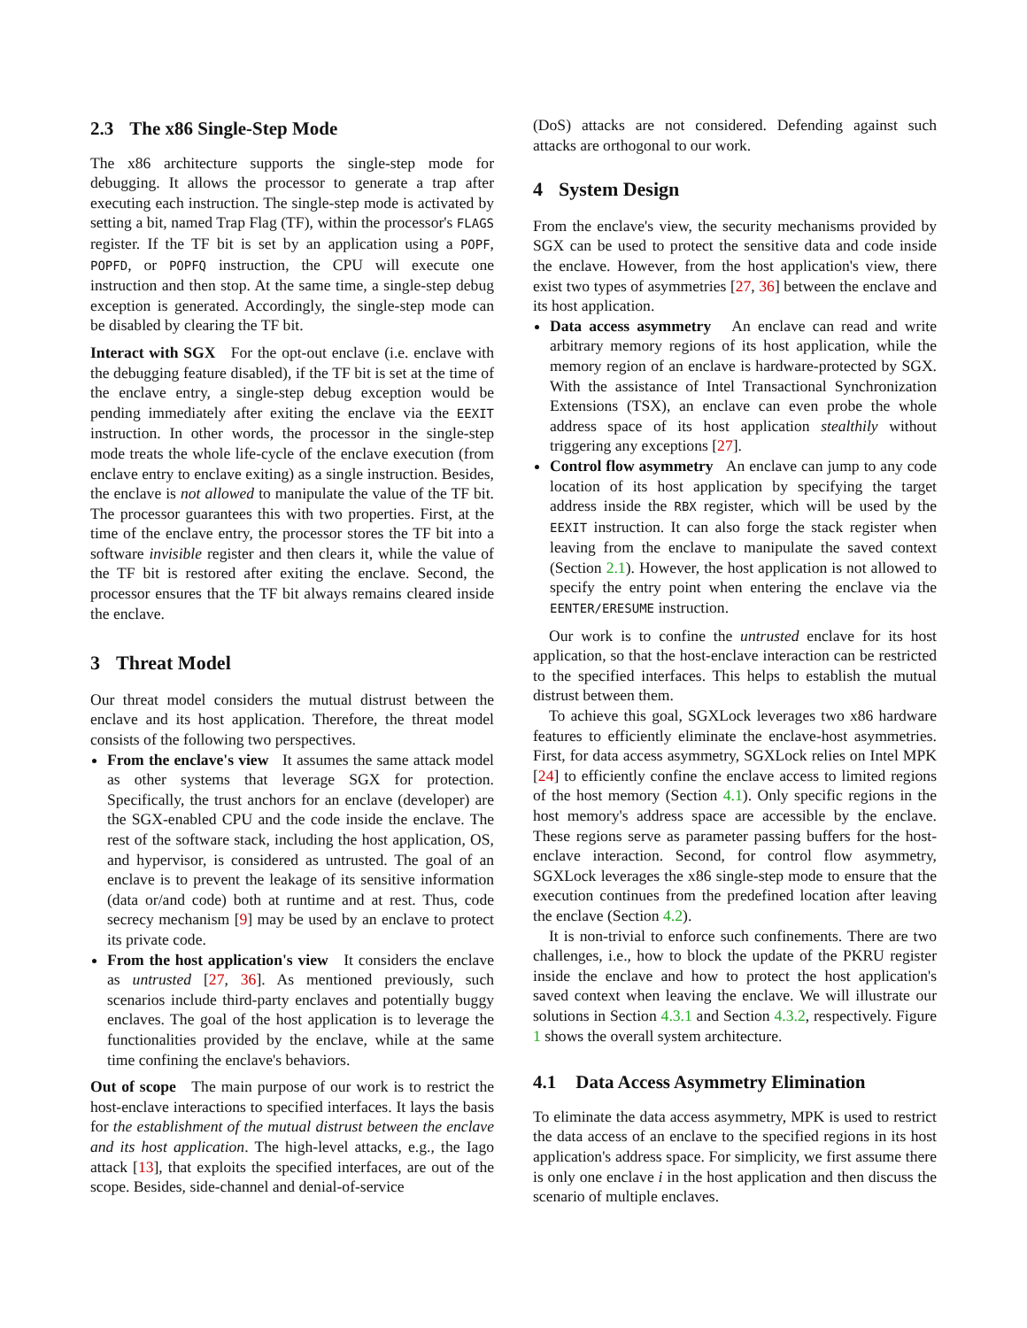2.3 The x86 Single-Step Mode
The x86 architecture supports the single-step mode for debugging. It allows the processor to generate a trap after executing each instruction. The single-step mode is activated by setting a bit, named Trap Flag (TF), within the processor's FLAGS register. If the TF bit is set by an application using a POPF, POPFD, or POPFQ instruction, the CPU will execute one instruction and then stop. At the same time, a single-step debug exception is generated. Accordingly, the single-step mode can be disabled by clearing the TF bit.
Interact with SGX For the opt-out enclave (i.e. enclave with the debugging feature disabled), if the TF bit is set at the time of the enclave entry, a single-step debug exception would be pending immediately after exiting the enclave via the EEXIT instruction. In other words, the processor in the single-step mode treats the whole life-cycle of the enclave execution (from enclave entry to enclave exiting) as a single instruction. Besides, the enclave is not allowed to manipulate the value of the TF bit. The processor guarantees this with two properties. First, at the time of the enclave entry, the processor stores the TF bit into a software invisible register and then clears it, while the value of the TF bit is restored after exiting the enclave. Second, the processor ensures that the TF bit always remains cleared inside the enclave.
3 Threat Model
Our threat model considers the mutual distrust between the enclave and its host application. Therefore, the threat model consists of the following two perspectives.
From the enclave's view It assumes the same attack model as other systems that leverage SGX for protection. Specifically, the trust anchors for an enclave (developer) are the SGX-enabled CPU and the code inside the enclave. The rest of the software stack, including the host application, OS, and hypervisor, is considered as untrusted. The goal of an enclave is to prevent the leakage of its sensitive information (data or/and code) both at runtime and at rest. Thus, code secrecy mechanism [9] may be used by an enclave to protect its private code.
From the host application's view It considers the enclave as untrusted [27, 36]. As mentioned previously, such scenarios include third-party enclaves and potentially buggy enclaves. The goal of the host application is to leverage the functionalities provided by the enclave, while at the same time confining the enclave's behaviors.
Out of scope The main purpose of our work is to restrict the host-enclave interactions to specified interfaces. It lays the basis for the establishment of the mutual distrust between the enclave and its host application. The high-level attacks, e.g., the Iago attack [13], that exploits the specified interfaces, are out of the scope. Besides, side-channel and denial-of-service
(DoS) attacks are not considered. Defending against such attacks are orthogonal to our work.
4 System Design
From the enclave's view, the security mechanisms provided by SGX can be used to protect the sensitive data and code inside the enclave. However, from the host application's view, there exist two types of asymmetries [27, 36] between the enclave and its host application.
Data access asymmetry An enclave can read and write arbitrary memory regions of its host application, while the memory region of an enclave is hardware-protected by SGX. With the assistance of Intel Transactional Synchronization Extensions (TSX), an enclave can even probe the whole address space of its host application stealthily without triggering any exceptions [27].
Control flow asymmetry An enclave can jump to any code location of its host application by specifying the target address inside the RBX register, which will be used by the EEXIT instruction. It can also forge the stack register when leaving from the enclave to manipulate the saved context (Section 2.1). However, the host application is not allowed to specify the entry point when entering the enclave via the EENTER/ERESUME instruction.
Our work is to confine the untrusted enclave for its host application, so that the host-enclave interaction can be restricted to the specified interfaces. This helps to establish the mutual distrust between them.
To achieve this goal, SGXLock leverages two x86 hardware features to efficiently eliminate the enclave-host asymmetries. First, for data access asymmetry, SGXLock relies on Intel MPK [24] to efficiently confine the enclave access to limited regions of the host memory (Section 4.1). Only specific regions in the host memory's address space are accessible by the enclave. These regions serve as parameter passing buffers for the host-enclave interaction. Second, for control flow asymmetry, SGXLock leverages the x86 single-step mode to ensure that the execution continues from the predefined location after leaving the enclave (Section 4.2).
It is non-trivial to enforce such confinements. There are two challenges, i.e., how to block the update of the PKRU register inside the enclave and how to protect the host application's saved context when leaving the enclave. We will illustrate our solutions in Section 4.3.1 and Section 4.3.2, respectively. Figure 1 shows the overall system architecture.
4.1 Data Access Asymmetry Elimination
To eliminate the data access asymmetry, MPK is used to restrict the data access of an enclave to the specified regions in its host application's address space. For simplicity, we first assume there is only one enclave i in the host application and then discuss the scenario of multiple enclaves.